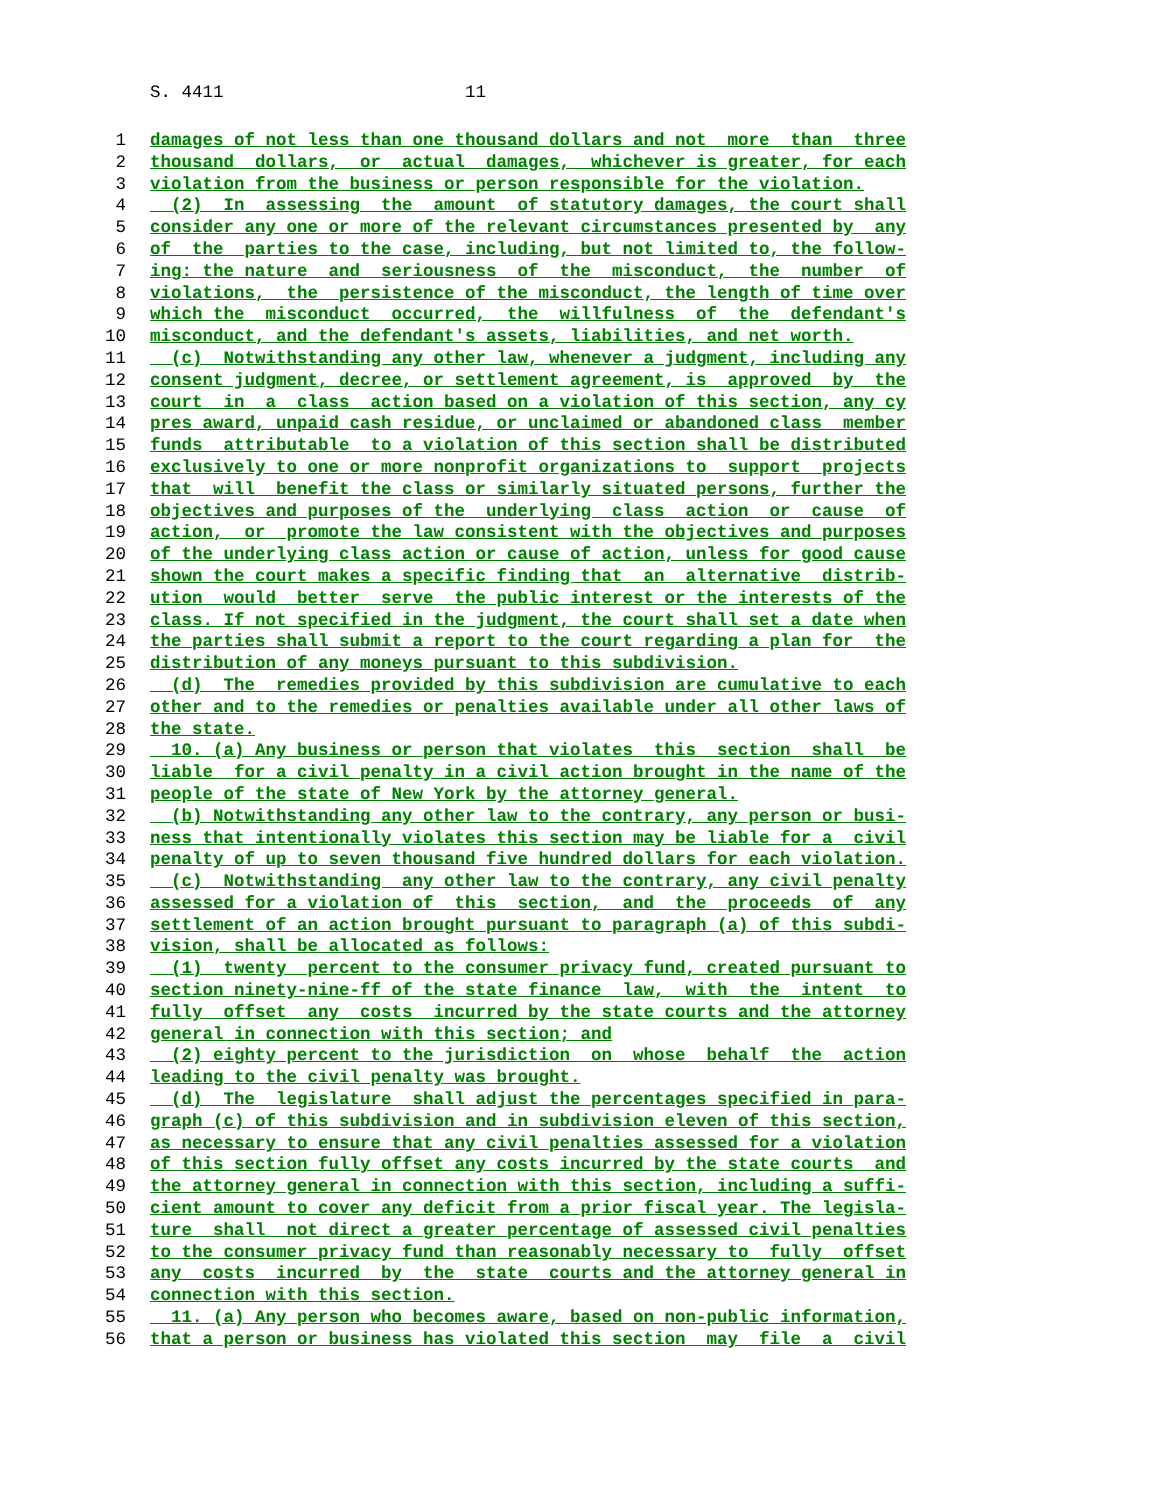S. 4411 11
1 damages of not less than one thousand dollars and not more than three
2 thousand dollars, or actual damages, whichever is greater, for each
3 violation from the business or person responsible for the violation.
4 (2) In assessing the amount of statutory damages, the court shall
5 consider any one or more of the relevant circumstances presented by any
6 of the parties to the case, including, but not limited to, the follow-
7 ing: the nature and seriousness of the misconduct, the number of
8 violations, the persistence of the misconduct, the length of time over
9 which the misconduct occurred, the willfulness of the defendant's
10 misconduct, and the defendant's assets, liabilities, and net worth.
11 (c) Notwithstanding any other law, whenever a judgment, including any
12 consent judgment, decree, or settlement agreement, is approved by the
13 court in a class action based on a violation of this section, any cy
14 pres award, unpaid cash residue, or unclaimed or abandoned class member
15 funds attributable to a violation of this section shall be distributed
16 exclusively to one or more nonprofit organizations to support projects
17 that will benefit the class or similarly situated persons, further the
18 objectives and purposes of the underlying class action or cause of
19 action, or promote the law consistent with the objectives and purposes
20 of the underlying class action or cause of action, unless for good cause
21 shown the court makes a specific finding that an alternative distrib-
22 ution would better serve the public interest or the interests of the
23 class. If not specified in the judgment, the court shall set a date when
24 the parties shall submit a report to the court regarding a plan for the
25 distribution of any moneys pursuant to this subdivision.
26 (d) The remedies provided by this subdivision are cumulative to each
27 other and to the remedies or penalties available under all other laws of
28 the state.
29 10. (a) Any business or person that violates this section shall be
30 liable for a civil penalty in a civil action brought in the name of the
31 people of the state of New York by the attorney general.
32 (b) Notwithstanding any other law to the contrary, any person or busi-
33 ness that intentionally violates this section may be liable for a civil
34 penalty of up to seven thousand five hundred dollars for each violation.
35 (c) Notwithstanding any other law to the contrary, any civil penalty
36 assessed for a violation of this section, and the proceeds of any
37 settlement of an action brought pursuant to paragraph (a) of this subdi-
38 vision, shall be allocated as follows:
39 (1) twenty percent to the consumer privacy fund, created pursuant to
40 section ninety-nine-ff of the state finance law, with the intent to
41 fully offset any costs incurred by the state courts and the attorney
42 general in connection with this section; and
43 (2) eighty percent to the jurisdiction on whose behalf the action
44 leading to the civil penalty was brought.
45 (d) The legislature shall adjust the percentages specified in para-
46 graph (c) of this subdivision and in subdivision eleven of this section,
47 as necessary to ensure that any civil penalties assessed for a violation
48 of this section fully offset any costs incurred by the state courts and
49 the attorney general in connection with this section, including a suffi-
50 cient amount to cover any deficit from a prior fiscal year. The legisla-
51 ture shall not direct a greater percentage of assessed civil penalties
52 to the consumer privacy fund than reasonably necessary to fully offset
53 any costs incurred by the state courts and the attorney general in
54 connection with this section.
55 11. (a) Any person who becomes aware, based on non-public information,
56 that a person or business has violated this section may file a civil